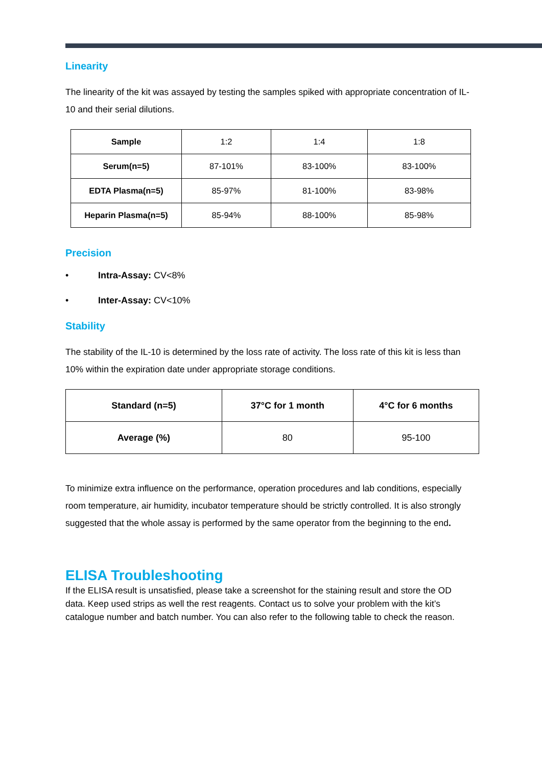Linearity
The linearity of the kit was assayed by testing the samples spiked with appropriate concentration of IL-10 and their serial dilutions.
| Sample | 1:2 | 1:4 | 1:8 |
| Serum(n=5) | 87-101% | 83-100% | 83-100% |
| EDTA Plasma(n=5) | 85-97% | 81-100% | 83-98% |
| Heparin Plasma(n=5) | 85-94% | 88-100% | 85-98% |
Precision
• Intra-Assay: CV<8%
• Inter-Assay: CV<10%
Stability
The stability of the IL-10 is determined by the loss rate of activity. The loss rate of this kit is less than 10% within the expiration date under appropriate storage conditions.
| Standard (n=5) | 37°C for 1 month | 4°C for 6 months |
| --- | --- | --- |
| Average (%) | 80 | 95-100 |
To minimize extra influence on the performance, operation procedures and lab conditions, especially room temperature, air humidity, incubator temperature should be strictly controlled. It is also strongly suggested that the whole assay is performed by the same operator from the beginning to the end.
ELISA Troubleshooting
If the ELISA result is unsatisfied, please take a screenshot for the staining result and store the OD data. Keep used strips as well the rest reagents. Contact us to solve your problem with the kit’s catalogue number and batch number. You can also refer to the following table to check the reason.